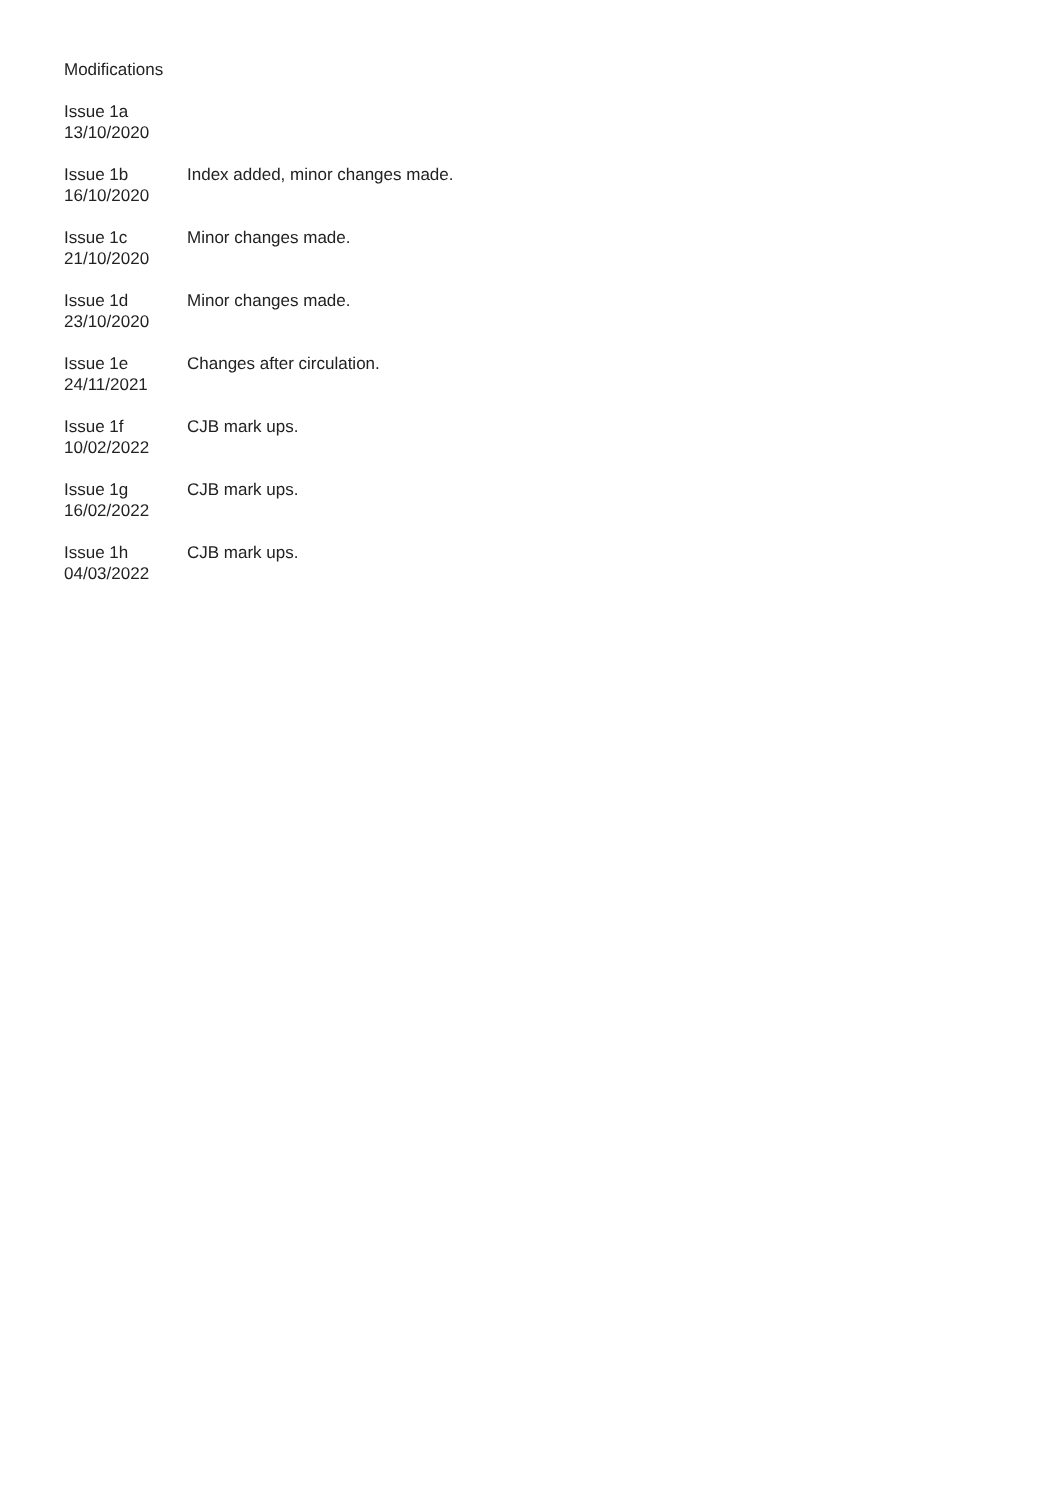Modifications
Issue 1a
13/10/2020
Issue 1b
16/10/2020
Index added, minor changes made.
Issue 1c
21/10/2020
Minor changes made.
Issue 1d
23/10/2020
Minor changes made.
Issue 1e
24/11/2021
Changes after circulation.
Issue 1f
10/02/2022
CJB mark ups.
Issue 1g
16/02/2022
CJB mark ups.
Issue 1h
04/03/2022
CJB mark ups.